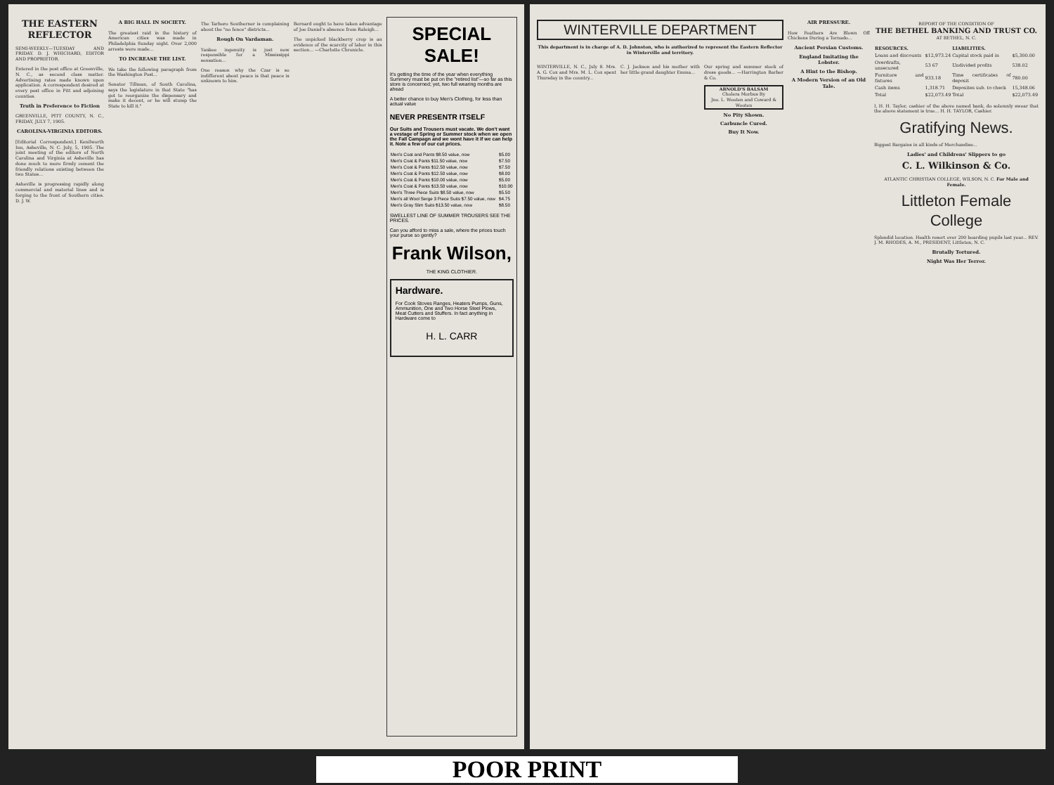THE EASTERN REFLECTOR
SEMI-WEEKLY—TUESDAY AND FRIDAY. D. J. WHICHARD, EDITOR AND PROPRIETOR.
Entered in the post office at Greenville, N. C., as second class matter. Advertising rates made known upon application. A correspondent desired at every post office in Pitt and adjoining counties.
Truth in Preference to Fiction
GREENVILLE, PITT COUNTY, N. C., FRIDAY, JULY 7, 1905.
CAROLINA-VIRGINIA EDITORS.
[Editorial Correspondent.] Kenilworth Inn, Asheville, N. C. July, 5, 1905. The joint meeting of the editors of North Carolina and Virginia at Asheville has done much to more firmly cement the friendly relations existing between the two States...
Asheville is progressing rapidly along commercial and material lines and is forging to the front of Southern cities. D. J. W.
A BIG HALL IN SOCIETY.
The greatest raid in the history of American cities was made in Philadelphia Sunday night. Over 2,000 arrests were made...
TO INCREASE THE LIST.
We take the following paragraph from the Washington Post...
Senator Tillman, of South Carolina, says the legislature in that State "has got to reorganize the dispensary and make it decent, or he will stump the State to kill it."
The Tarboro Southerner is complaining about the "no fence" districts...
Rough On Vardaman.
Yankee ingenuity is just now responsible for a Mississippi sensation...
One reason why the Czar is so indifferent about peace is that peace is unknown to him.
Bernard ought to have taken advantage of Joe Daniel's absence from Raleigh...
The unpicked blackberry crop is an evidence of the scarcity of labor in this section... —Charlotte Chronicle.
SPECIAL SALE!
It's getting the time of the year when everything Summery must be put on the "retired list"—so far as this store is concerned; yet, two full wearing months are ahead
A better chance to buy Men's Clothing, for less than actual value
NEVER PRESENTR ITSELF
Our Suits and Trousers must vacate. We don't want a vestage of Spring or Summer stock when we open the Fall Campagn and we wont have it if we can help it. Note a few of our cut prices.
| Men's Coat and Pants $8.50 value, now | $5.00 |
| Men's Coat & Pants $11.50 value, now | $7.50 |
| Men's Coat & Pants $12.50 value, now | $7.50 |
| Men's Coat & Pants $12.50 value, now | $8.00 |
| Men's Coat & Pants $10.00 value, now | $5.00 |
| Men's Coat & Pants $13.50 value, now | $10.00 |
| Men's Three Piece Suits $8.50 value, now | $5.50 |
| Men's all Wool Serge 3 Piece Suits $7.50 value, now | $4.75 |
| Men's Gray Slim Suits $13.50 value, now | $8.50 |
SWELLEST LINE OF SUMMER TROUSERS SEE THE PRICES.
Can you afford to miss a sale, where the prices touch your purse so gently?
Frank Wilson,
THE KING CLOTHIER.
Hardware.
For Cook Stoves Ranges, Heaters Pumps, Guns, Ammunition, One and Two Horse Steel Plows, Meat Cutters and Stuffers. In fact anything in Hardware come to
H. L. CARR
WINTERVILLE DEPARTMENT
This department is in charge of A. D. Johnston, who is authorized to represent the Eastern Reflector in Winterville and territory.
WINTERVILLE, N. C., July 8. Mrs. A. G. Cox and Mrs. M. L. Cox spent Thursday in the country...
C. J. Jackson and his mother with her little grand daughter Emma...
Our spring and summer stock of dress goods... —Harrington Barber & Co.
ARNOLD'S BALSAM
Cholera Morbus By
Jno. L. Wooten and Coward & Wooten
No Pity Shown.
Carbuncle Cured.
Buy It Now.
AIR PRESSURE.
How Feathers Are Blown Off Chickens During a Tornado...
Ancient Persian Customs.
England Imitating the Lobster.
A Hint to the Bishop.
A Modern Version of an Old Tale.
REPORT OF THE CONDITION OF
THE BETHEL BANKING AND TRUST CO.
AT BETHEL, N. C.
| RESOURCES. | | LIABILITIES. | |
| --- | --- | --- | --- |
| Loans and discounts | $12,973.24 | Capital stock paid in | $5,300.00 |
| Overdrafts, unsecured | 53 67 | Undivided profits | 538.02 |
| Furniture and fixtures | 933.18 | Time certificates of deposit | 780.00 |
| Cash items | 1,318.71 | Deposites sub. to check | 15,348.06 |
| Total | $22,073.49 | Total | $22,073.49 |
I, H. H. Taylor, cashier of the above named bank, do solemnly swear that the above statement is true... H. H. TAYLOR, Cashier.
Gratifying News.
Biggest Bargains in all kinds of Merchandise...
Ladies' and Childrens' Slippers to go
C. L. Wilkinson & Co.
ATLANTIC CHRISTIAN COLLEGE, WILSON, N. C. For Male and Female.
Littleton Female College
Splendid location. Health resort over 200 boarding pupils last year... REV. J. M. RHODES, A. M., PRESIDENT, Littleton, N. C.
Brutally Tortured.
Night Was Her Terror.
POOR PRINT